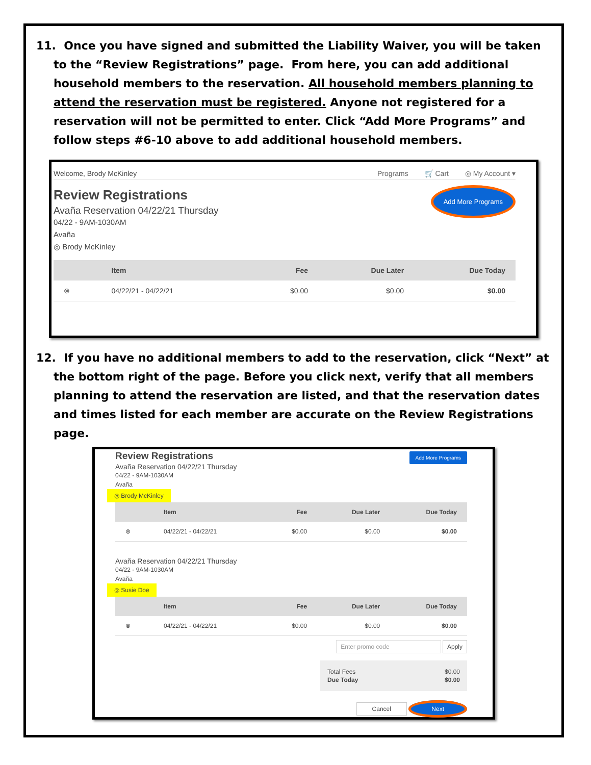11. Once you have signed and submitted the Liability Waiver, you will be taken to the “Review Registrations” page. From here, you can add additional household members to the reservation. All household members planning to attend the reservation must be registered. Anyone not registered for a reservation will not be permitted to enter. Click “Add More Programs” and follow steps #6-10 above to add additional household members.
Welcome, Brody McKinley
Programs 🛒 Cart ◎ My Account ▾
Add More Programs
Review Registrations
Avaña Reservation 04/22/21 Thursday
04/22 - 9AM-1030AM
Avaña
◎ Brody McKinley
| | Item | Fee | Due Later | Due Today |
| --- | --- | --- | --- | --- |
| ⊗ | 04/22/21 - 04/22/21 | $0.00 | $0.00 | $0.00 |
12. If you have no additional members to add to the reservation, click “Next” at the bottom right of the page. Before you click next, verify that all members planning to attend the reservation are listed, and that the reservation dates and times listed for each member are accurate on the Review Registrations page.
Add More Programs
Review Registrations
Avaña Reservation 04/22/21 Thursday
04/22 - 9AM-1030AM
Avaña
◎ Brody McKinley
| | Item | Fee | Due Later | Due Today |
| --- | --- | --- | --- | --- |
| ⊗ | 04/22/21 - 04/22/21 | $0.00 | $0.00 | $0.00 |
Avaña Reservation 04/22/21 Thursday
04/22 - 9AM-1030AM
Avaña
◎ Susie Doe
| | Item | Fee | Due Later | Due Today |
| --- | --- | --- | --- | --- |
| ⊗ | 04/22/21 - 04/22/21 | $0.00 | $0.00 | $0.00 |
Enter promo code Apply
Total Fees
Due Today
$0.00
$0.00
Cancel Next